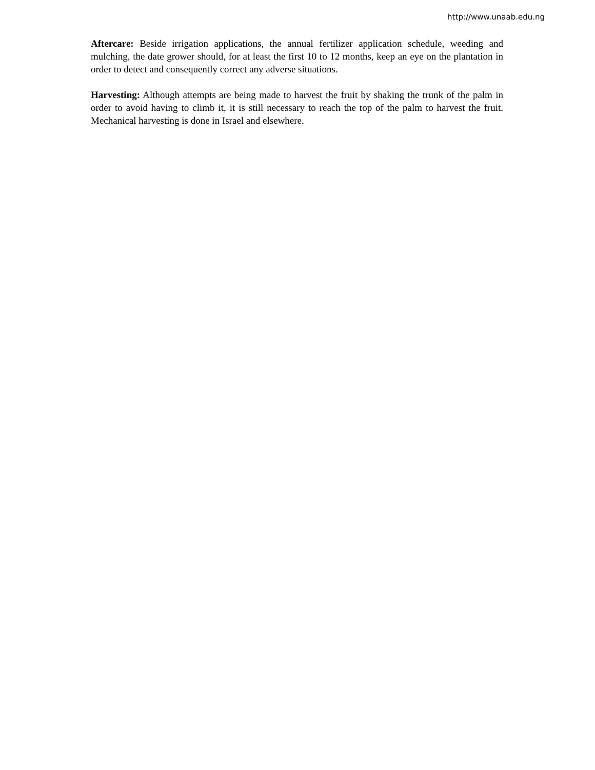http://www.unaab.edu.ng
Aftercare: Beside irrigation applications, the annual fertilizer application schedule, weeding and mulching, the date grower should, for at least the first 10 to 12 months, keep an eye on the plantation in order to detect and consequently correct any adverse situations.
Harvesting: Although attempts are being made to harvest the fruit by shaking the trunk of the palm in order to avoid having to climb it, it is still necessary to reach the top of the palm to harvest the fruit. Mechanical harvesting is done in Israel and elsewhere.